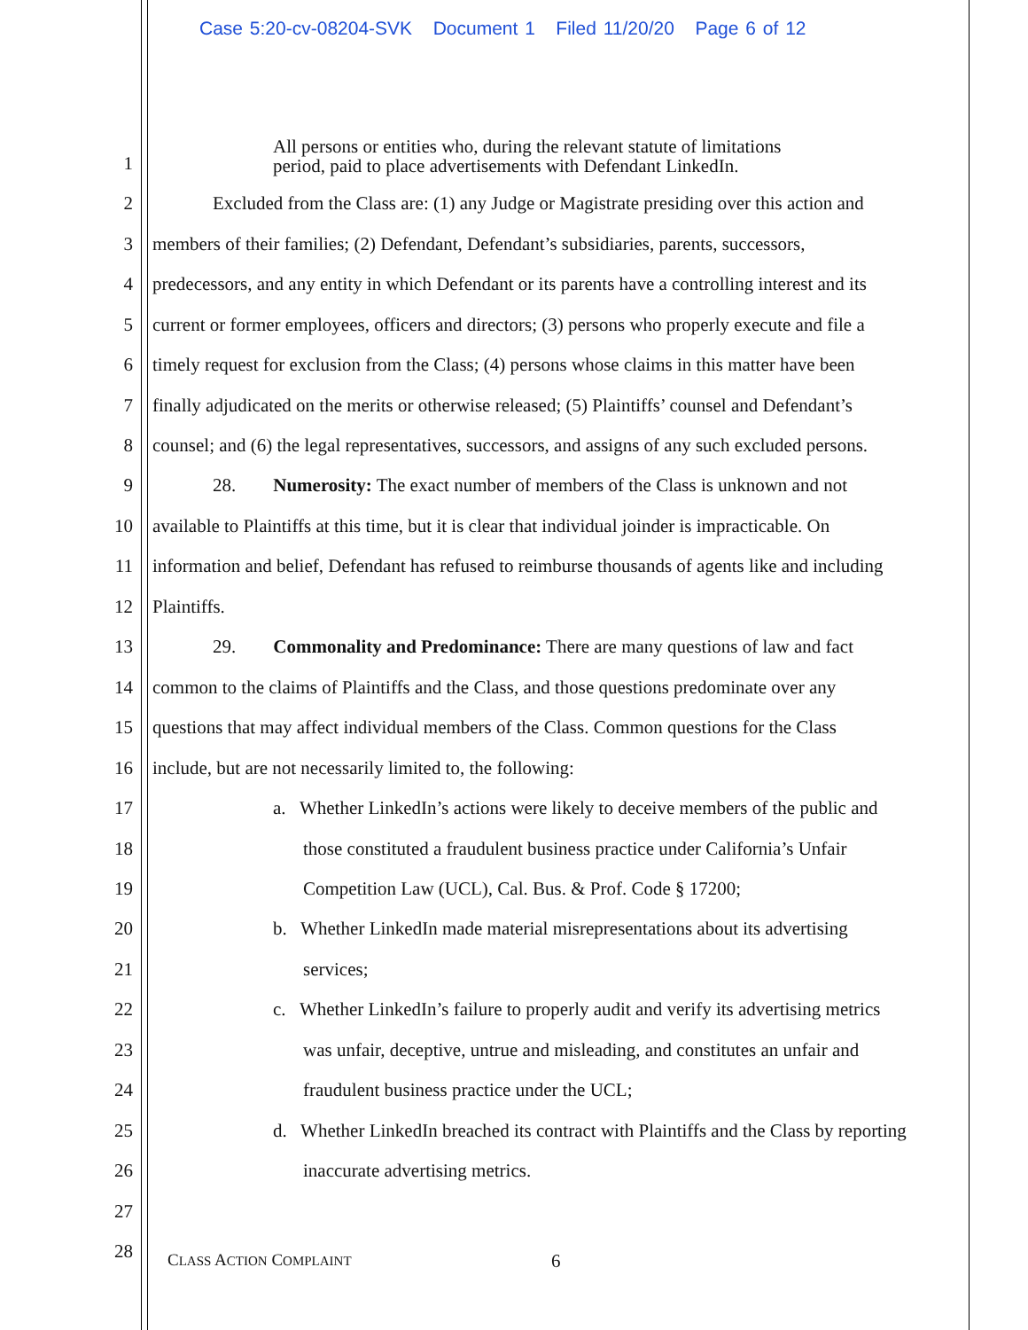Case 5:20-cv-08204-SVK Document 1 Filed 11/20/20 Page 6 of 12
All persons or entities who, during the relevant statute of limitations
period, paid to place advertisements with Defendant LinkedIn.
1
2 Excluded from the Class are: (1) any Judge or Magistrate presiding over this action and
3 members of their families; (2) Defendant, Defendant’s subsidiaries, parents, successors,
4 predecessors, and any entity in which Defendant or its parents have a controlling interest and its
5 current or former employees, officers and directors; (3) persons who properly execute and file a
6 timely request for exclusion from the Class; (4) persons whose claims in this matter have been
7 finally adjudicated on the merits or otherwise released; (5) Plaintiffs’ counsel and Defendant’s
8 counsel; and (6) the legal representatives, successors, and assigns of any such excluded persons.
9 28. Numerosity: The exact number of members of the Class is unknown and not
10 available to Plaintiffs at this time, but it is clear that individual joinder is impracticable. On
11 information and belief, Defendant has refused to reimburse thousands of agents like and including
12 Plaintiffs.
13 29. Commonality and Predominance: There are many questions of law and fact
14 common to the claims of Plaintiffs and the Class, and those questions predominate over any
15 questions that may affect individual members of the Class. Common questions for the Class
16 include, but are not necessarily limited to, the following:
17 a. Whether LinkedIn’s actions were likely to deceive members of the public and
18 those constituted a fraudulent business practice under California’s Unfair
19 Competition Law (UCL), Cal. Bus. & Prof. Code § 17200;
20 b. Whether LinkedIn made material misrepresentations about its advertising
21 services;
22 c. Whether LinkedIn’s failure to properly audit and verify its advertising metrics
23 was unfair, deceptive, untrue and misleading, and constitutes an unfair and
24 fraudulent business practice under the UCL;
25 d. Whether LinkedIn breached its contract with Plaintiffs and the Class by reporting
26 inaccurate advertising metrics.
27
28 CLASS ACTION COMPLAINT 6